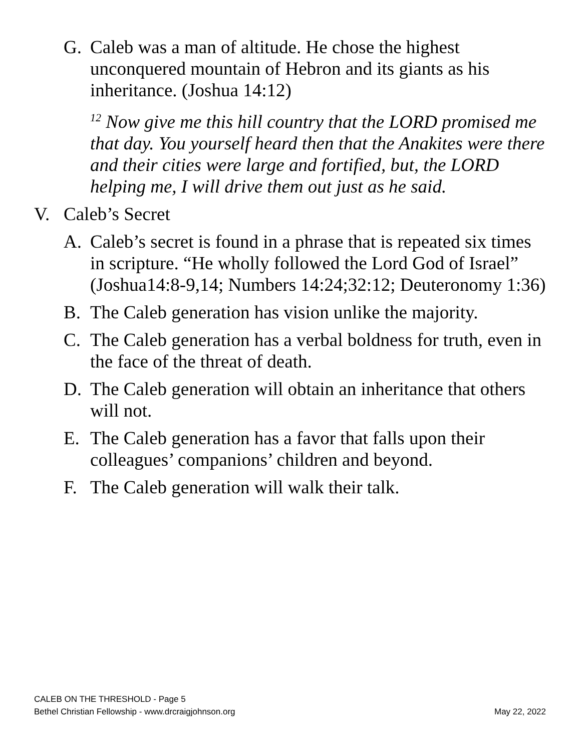G. Caleb was a man of altitude. He chose the highest unconquered mountain of Hebron and its giants as his inheritance. (Joshua 14:12)
<sup>12</sup> Now give me this hill country that the LORD promised me that day. You yourself heard then that the Anakites were there and their cities were large and fortified, but, the LORD helping me, I will drive them out just as he said.
V. Caleb’s Secret
A. Caleb’s secret is found in a phrase that is repeated six times in scripture. “He wholly followed the Lord God of Israel” (Joshua14:8-9,14; Numbers 14:24;32:12; Deuteronomy 1:36)
B. The Caleb generation has vision unlike the majority.
C. The Caleb generation has a verbal boldness for truth, even in the face of the threat of death.
D. The Caleb generation will obtain an inheritance that others will not.
E. The Caleb generation has a favor that falls upon their colleagues’ companions’ children and beyond.
F. The Caleb generation will walk their talk.
CALEB ON THE THRESHOLD - Page 5
Bethel Christian Fellowship - www.drcraigjohnson.org May 22, 2022